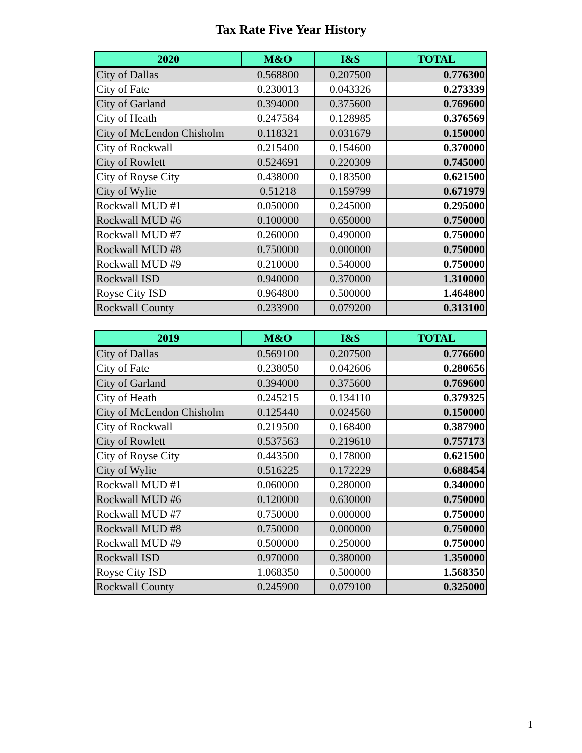Tax Rate Five Year History
| 2020 | M&O | I&S | TOTAL |
| --- | --- | --- | --- |
| City of Dallas | 0.568800 | 0.207500 | 0.776300 |
| City of Fate | 0.230013 | 0.043326 | 0.273339 |
| City of Garland | 0.394000 | 0.375600 | 0.769600 |
| City of Heath | 0.247584 | 0.128985 | 0.376569 |
| City of McLendon Chisholm | 0.118321 | 0.031679 | 0.150000 |
| City of Rockwall | 0.215400 | 0.154600 | 0.370000 |
| City of Rowlett | 0.524691 | 0.220309 | 0.745000 |
| City of Royse City | 0.438000 | 0.183500 | 0.621500 |
| City of Wylie | 0.51218 | 0.159799 | 0.671979 |
| Rockwall MUD #1 | 0.050000 | 0.245000 | 0.295000 |
| Rockwall MUD #6 | 0.100000 | 0.650000 | 0.750000 |
| Rockwall MUD #7 | 0.260000 | 0.490000 | 0.750000 |
| Rockwall MUD #8 | 0.750000 | 0.000000 | 0.750000 |
| Rockwall MUD #9 | 0.210000 | 0.540000 | 0.750000 |
| Rockwall ISD | 0.940000 | 0.370000 | 1.310000 |
| Royse City ISD | 0.964800 | 0.500000 | 1.464800 |
| Rockwall County | 0.233900 | 0.079200 | 0.313100 |
| 2019 | M&O | I&S | TOTAL |
| --- | --- | --- | --- |
| City of Dallas | 0.569100 | 0.207500 | 0.776600 |
| City of Fate | 0.238050 | 0.042606 | 0.280656 |
| City of Garland | 0.394000 | 0.375600 | 0.769600 |
| City of Heath | 0.245215 | 0.134110 | 0.379325 |
| City of McLendon Chisholm | 0.125440 | 0.024560 | 0.150000 |
| City of Rockwall | 0.219500 | 0.168400 | 0.387900 |
| City of Rowlett | 0.537563 | 0.219610 | 0.757173 |
| City of Royse City | 0.443500 | 0.178000 | 0.621500 |
| City of Wylie | 0.516225 | 0.172229 | 0.688454 |
| Rockwall MUD #1 | 0.060000 | 0.280000 | 0.340000 |
| Rockwall MUD #6 | 0.120000 | 0.630000 | 0.750000 |
| Rockwall MUD #7 | 0.750000 | 0.000000 | 0.750000 |
| Rockwall MUD #8 | 0.750000 | 0.000000 | 0.750000 |
| Rockwall MUD #9 | 0.500000 | 0.250000 | 0.750000 |
| Rockwall ISD | 0.970000 | 0.380000 | 1.350000 |
| Royse City ISD | 1.068350 | 0.500000 | 1.568350 |
| Rockwall County | 0.245900 | 0.079100 | 0.325000 |
1